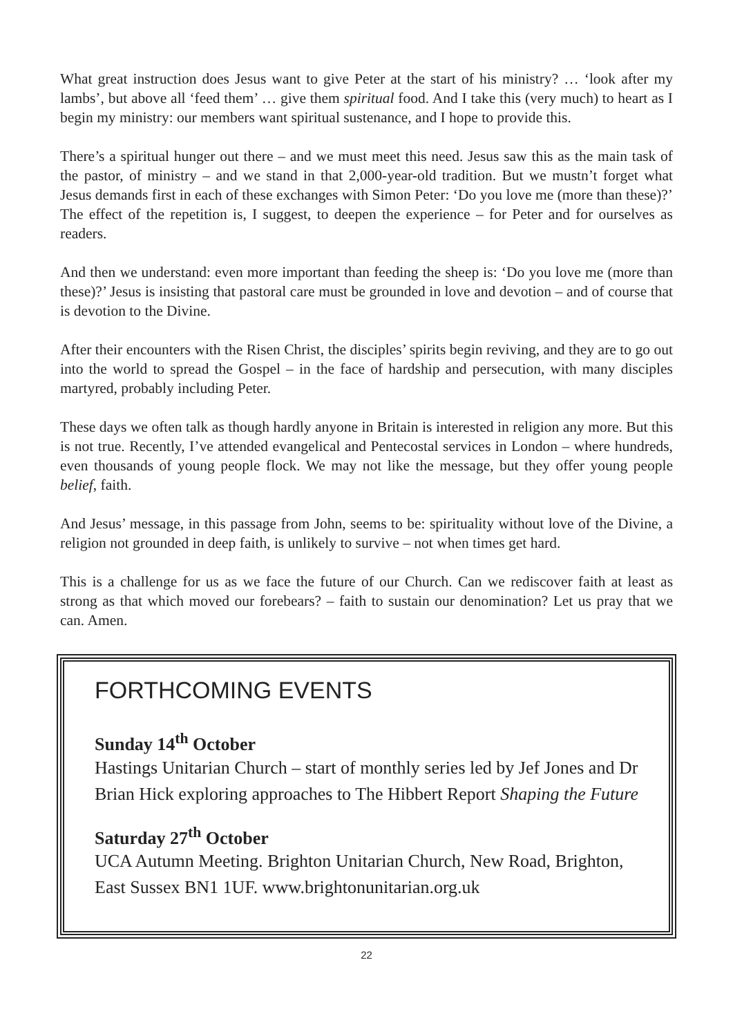What great instruction does Jesus want to give Peter at the start of his ministry? … ‘look after my lambs’, but above all ‘feed them’ … give them spiritual food. And I take this (very much) to heart as I begin my ministry: our members want spiritual sustenance, and I hope to provide this.
There’s a spiritual hunger out there – and we must meet this need. Jesus saw this as the main task of the pastor, of ministry – and we stand in that 2,000-year-old tradition. But we mustn’t forget what Jesus demands first in each of these exchanges with Simon Peter: ‘Do you love me (more than these)?’ The effect of the repetition is, I suggest, to deepen the experience – for Peter and for ourselves as readers.
And then we understand: even more important than feeding the sheep is: ‘Do you love me (more than these)?’ Jesus is insisting that pastoral care must be grounded in love and devotion – and of course that is devotion to the Divine.
After their encounters with the Risen Christ, the disciples’ spirits begin reviving, and they are to go out into the world to spread the Gospel – in the face of hardship and persecution, with many disciples martyred, probably including Peter.
These days we often talk as though hardly anyone in Britain is interested in religion any more. But this is not true. Recently, I’ve attended evangelical and Pentecostal services in London – where hundreds, even thousands of young people flock. We may not like the message, but they offer young people belief, faith.
And Jesus’ message, in this passage from John, seems to be: spirituality without love of the Divine, a religion not grounded in deep faith, is unlikely to survive – not when times get hard.
This is a challenge for us as we face the future of our Church. Can we rediscover faith at least as strong as that which moved our forebears? – faith to sustain our denomination? Let us pray that we can. Amen.
FORTHCOMING EVENTS
Sunday 14<sup>th</sup> October
Hastings Unitarian Church – start of monthly series led by Jef Jones and Dr Brian Hick exploring approaches to The Hibbert Report Shaping the Future
Saturday 27<sup>th</sup> October
UCA Autumn Meeting. Brighton Unitarian Church, New Road, Brighton, East Sussex BN1 1UF. www.brightonunitarian.org.uk
22